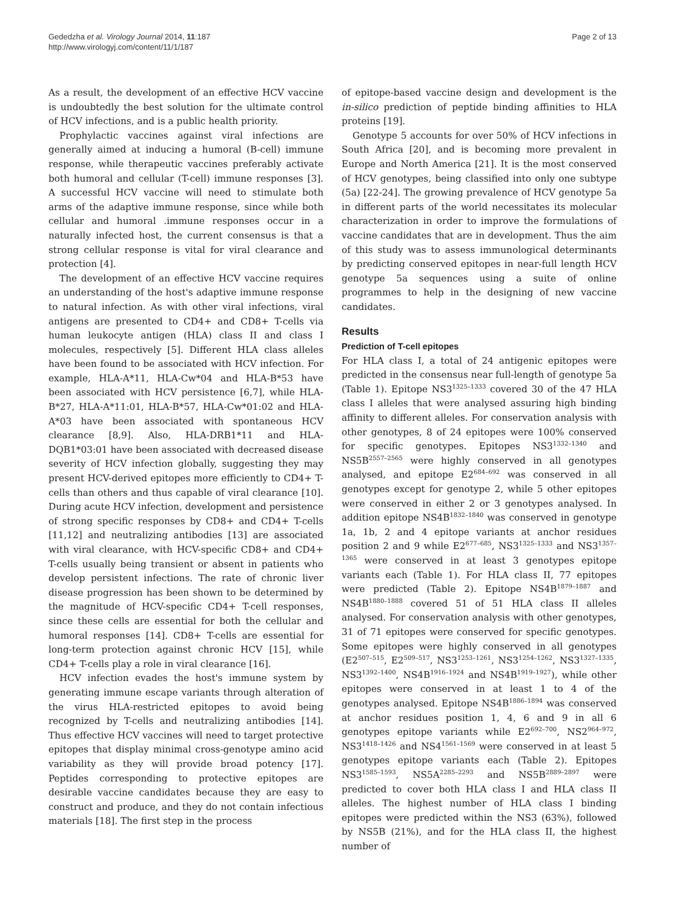Gededzha et al. Virology Journal 2014, 11:187
http://www.virologyj.com/content/11/1/187
Page 2 of 13
As a result, the development of an effective HCV vaccine is undoubtedly the best solution for the ultimate control of HCV infections, and is a public health priority.
Prophylactic vaccines against viral infections are generally aimed at inducing a humoral (B-cell) immune response, while therapeutic vaccines preferably activate both humoral and cellular (T-cell) immune responses [3]. A successful HCV vaccine will need to stimulate both arms of the adaptive immune response, since while both cellular and humoral .immune responses occur in a naturally infected host, the current consensus is that a strong cellular response is vital for viral clearance and protection [4].
The development of an effective HCV vaccine requires an understanding of the host's adaptive immune response to natural infection. As with other viral infections, viral antigens are presented to CD4+ and CD8+ T-cells via human leukocyte antigen (HLA) class II and class I molecules, respectively [5]. Different HLA class alleles have been found to be associated with HCV infection. For example, HLA-A*11, HLA-Cw*04 and HLA-B*53 have been associated with HCV persistence [6,7], while HLA-B*27, HLA-A*11:01, HLA-B*57, HLA-Cw*01:02 and HLA-A*03 have been associated with spontaneous HCV clearance [8,9]. Also, HLA-DRB1*11 and HLA-DQB1*03:01 have been associated with decreased disease severity of HCV infection globally, suggesting they may present HCV-derived epitopes more efficiently to CD4+ T-cells than others and thus capable of viral clearance [10]. During acute HCV infection, development and persistence of strong specific responses by CD8+ and CD4+ T-cells [11,12] and neutralizing antibodies [13] are associated with viral clearance, with HCV-specific CD8+ and CD4+ T-cells usually being transient or absent in patients who develop persistent infections. The rate of chronic liver disease progression has been shown to be determined by the magnitude of HCV-specific CD4+ T-cell responses, since these cells are essential for both the cellular and humoral responses [14]. CD8+ T-cells are essential for long-term protection against chronic HCV [15], while CD4+ T-cells play a role in viral clearance [16].
HCV infection evades the host's immune system by generating immune escape variants through alteration of the virus HLA-restricted epitopes to avoid being recognized by T-cells and neutralizing antibodies [14]. Thus effective HCV vaccines will need to target protective epitopes that display minimal cross-genotype amino acid variability as they will provide broad potency [17]. Peptides corresponding to protective epitopes are desirable vaccine candidates because they are easy to construct and produce, and they do not contain infectious materials [18]. The first step in the process
of epitope-based vaccine design and development is the in-silico prediction of peptide binding affinities to HLA proteins [19].
Genotype 5 accounts for over 50% of HCV infections in South Africa [20], and is becoming more prevalent in Europe and North America [21]. It is the most conserved of HCV genotypes, being classified into only one subtype (5a) [22-24]. The growing prevalence of HCV genotype 5a in different parts of the world necessitates its molecular characterization in order to improve the formulations of vaccine candidates that are in development. Thus the aim of this study was to assess immunological determinants by predicting conserved epitopes in near-full length HCV genotype 5a sequences using a suite of online programmes to help in the designing of new vaccine candidates.
Results
Prediction of T-cell epitopes
For HLA class I, a total of 24 antigenic epitopes were predicted in the consensus near full-length of genotype 5a (Table 1). Epitope NS3<sup>1325–1333</sup> covered 30 of the 47 HLA class I alleles that were analysed assuring high binding affinity to different alleles. For conservation analysis with other genotypes, 8 of 24 epitopes were 100% conserved for specific genotypes. Epitopes NS3<sup>1332–1340</sup> and NS5B<sup>2557–2565</sup> were highly conserved in all genotypes analysed, and epitope E2<sup>684–692</sup> was conserved in all genotypes except for genotype 2, while 5 other epitopes were conserved in either 2 or 3 genotypes analysed. In addition epitope NS4B<sup>1832–1840</sup> was conserved in genotype 1a, 1b, 2 and 4 epitope variants at anchor residues position 2 and 9 while E2<sup>677–685</sup>, NS3<sup>1325–1333</sup> and NS3<sup>1357–1365</sup> were conserved in at least 3 genotypes epitope variants each (Table 1). For HLA class II, 77 epitopes were predicted (Table 2). Epitope NS4B<sup>1879–1887</sup> and NS4B<sup>1880–1888</sup> covered 51 of 51 HLA class II alleles analysed. For conservation analysis with other genotypes, 31 of 71 epitopes were conserved for specific genotypes. Some epitopes were highly conserved in all genotypes (E2<sup>507–515</sup>, E2<sup>509–517</sup>, NS3<sup>1253–1261</sup>, NS3<sup>1254–1262</sup>, NS3<sup>1327–1335</sup>, NS3<sup>1392–1400</sup>, NS4B<sup>1916–1924</sup> and NS4B<sup>1919–1927</sup>), while other epitopes were conserved in at least 1 to 4 of the genotypes analysed. Epitope NS4B<sup>1886–1894</sup> was conserved at anchor residues position 1, 4, 6 and 9 in all 6 genotypes epitope variants while E2<sup>692–700</sup>, NS2<sup>964–972</sup>, NS3<sup>1418–1426</sup> and NS4<sup>1561–1569</sup> were conserved in at least 5 genotypes epitope variants each (Table 2). Epitopes NS3<sup>1585–1593</sup>, NS5A<sup>2285–2293</sup> and NS5B<sup>2889–2897</sup> were predicted to cover both HLA class I and HLA class II alleles. The highest number of HLA class I binding epitopes were predicted within the NS3 (63%), followed by NS5B (21%), and for the HLA class II, the highest number of